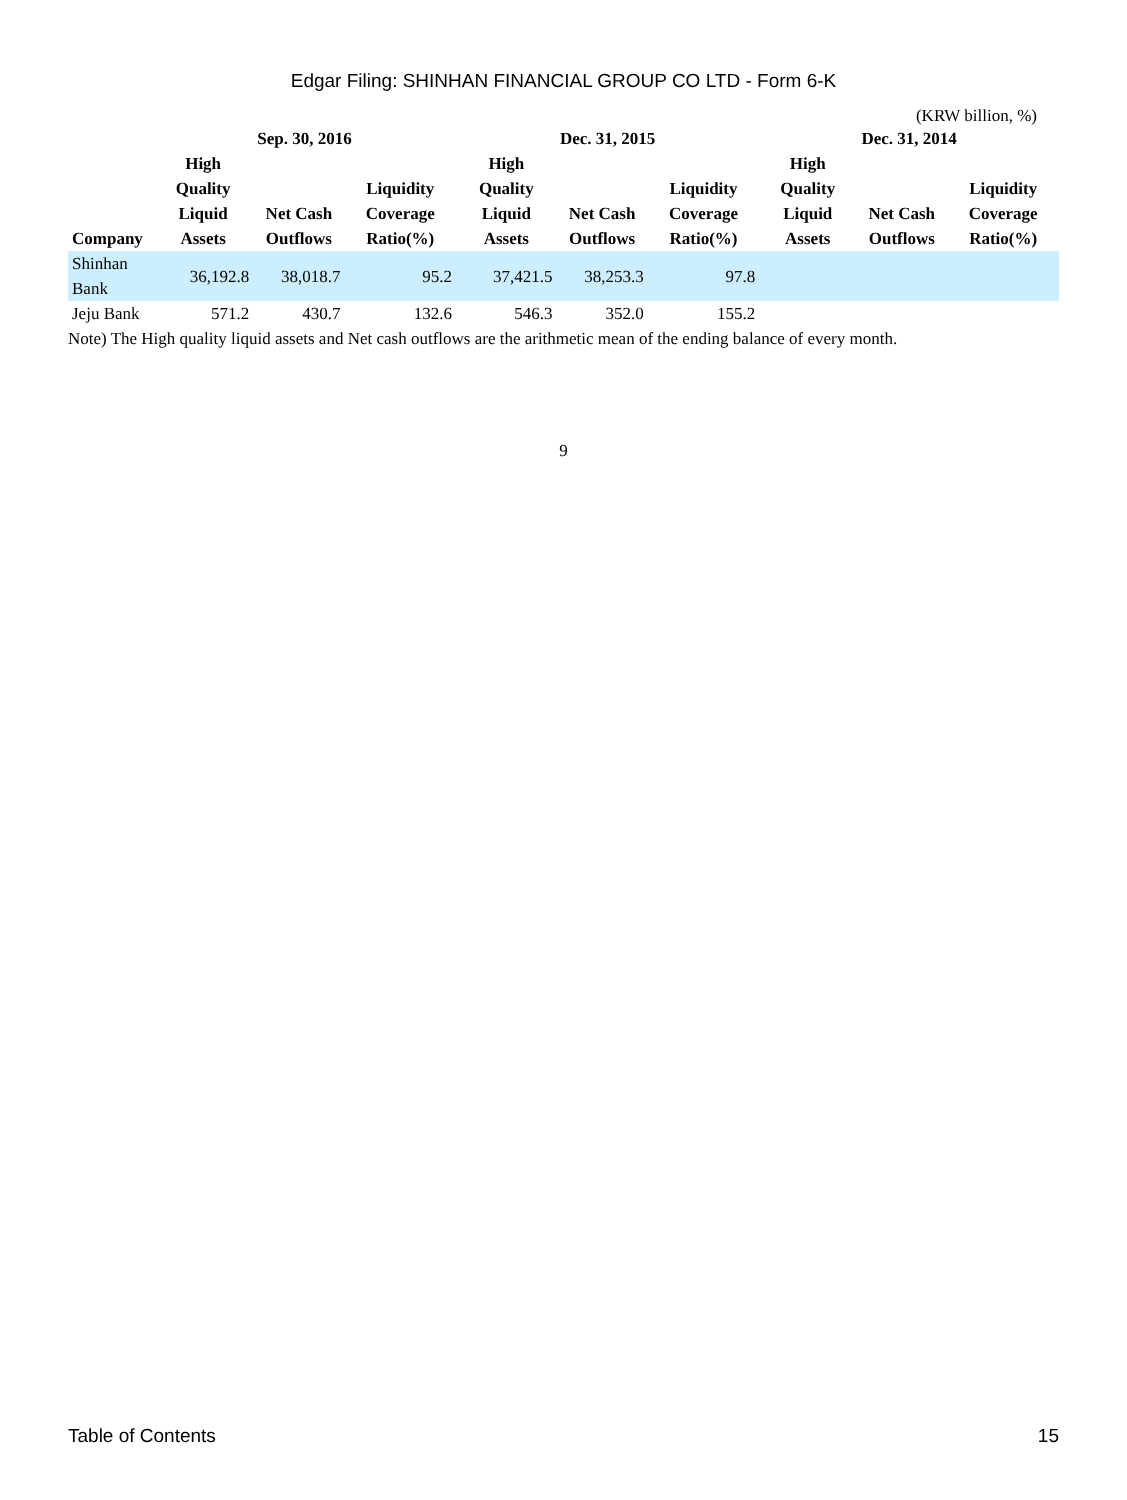Edgar Filing: SHINHAN FINANCIAL GROUP CO LTD - Form 6-K
(KRW billion, %)
| | Sep. 30, 2016 | | | Dec. 31, 2015 | | | Dec. 31, 2014 | | |
| --- | --- | --- | --- | --- | --- | --- | --- | --- | --- |
| Company | High Quality Liquid Assets | Net Cash Outflows | Liquidity Coverage Ratio(%) | High Quality Liquid Assets | Net Cash Outflows | Liquidity Coverage Ratio(%) | High Quality Liquid Assets | Net Cash Outflows | Liquidity Coverage Ratio(%) |
| Shinhan Bank | 36,192.8 | 38,018.7 | 95.2 | 37,421.5 | 38,253.3 | 97.8 | | | |
| Jeju Bank | 571.2 | 430.7 | 132.6 | 546.3 | 352.0 | 155.2 | | | |
Note) The High quality liquid assets and Net cash outflows are the arithmetic mean of the ending balance of every month.
9
Table of Contents 15